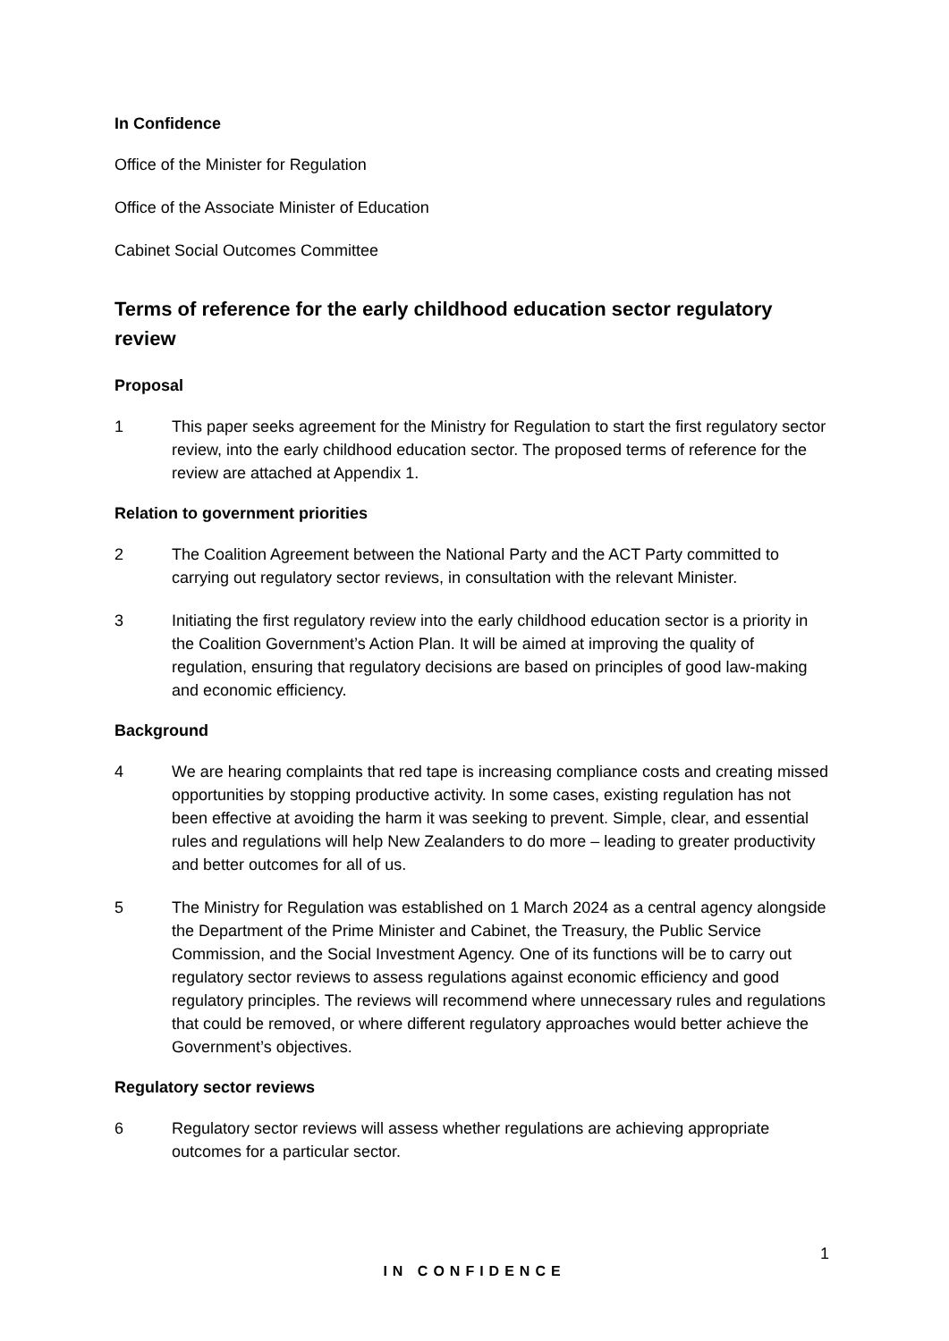In Confidence
Office of the Minister for Regulation
Office of the Associate Minister of Education
Cabinet Social Outcomes Committee
Terms of reference for the early childhood education sector regulatory review
Proposal
1 This paper seeks agreement for the Ministry for Regulation to start the first regulatory sector review, into the early childhood education sector. The proposed terms of reference for the review are attached at Appendix 1.
Relation to government priorities
2 The Coalition Agreement between the National Party and the ACT Party committed to carrying out regulatory sector reviews, in consultation with the relevant Minister.
3 Initiating the first regulatory review into the early childhood education sector is a priority in the Coalition Government’s Action Plan. It will be aimed at improving the quality of regulation, ensuring that regulatory decisions are based on principles of good law-making and economic efficiency.
Background
4 We are hearing complaints that red tape is increasing compliance costs and creating missed opportunities by stopping productive activity. In some cases, existing regulation has not been effective at avoiding the harm it was seeking to prevent. Simple, clear, and essential rules and regulations will help New Zealanders to do more – leading to greater productivity and better outcomes for all of us.
5 The Ministry for Regulation was established on 1 March 2024 as a central agency alongside the Department of the Prime Minister and Cabinet, the Treasury, the Public Service Commission, and the Social Investment Agency. One of its functions will be to carry out regulatory sector reviews to assess regulations against economic efficiency and good regulatory principles. The reviews will recommend where unnecessary rules and regulations that could be removed, or where different regulatory approaches would better achieve the Government’s objectives.
Regulatory sector reviews
6 Regulatory sector reviews will assess whether regulations are achieving appropriate outcomes for a particular sector.
1
IN CONFIDENCE